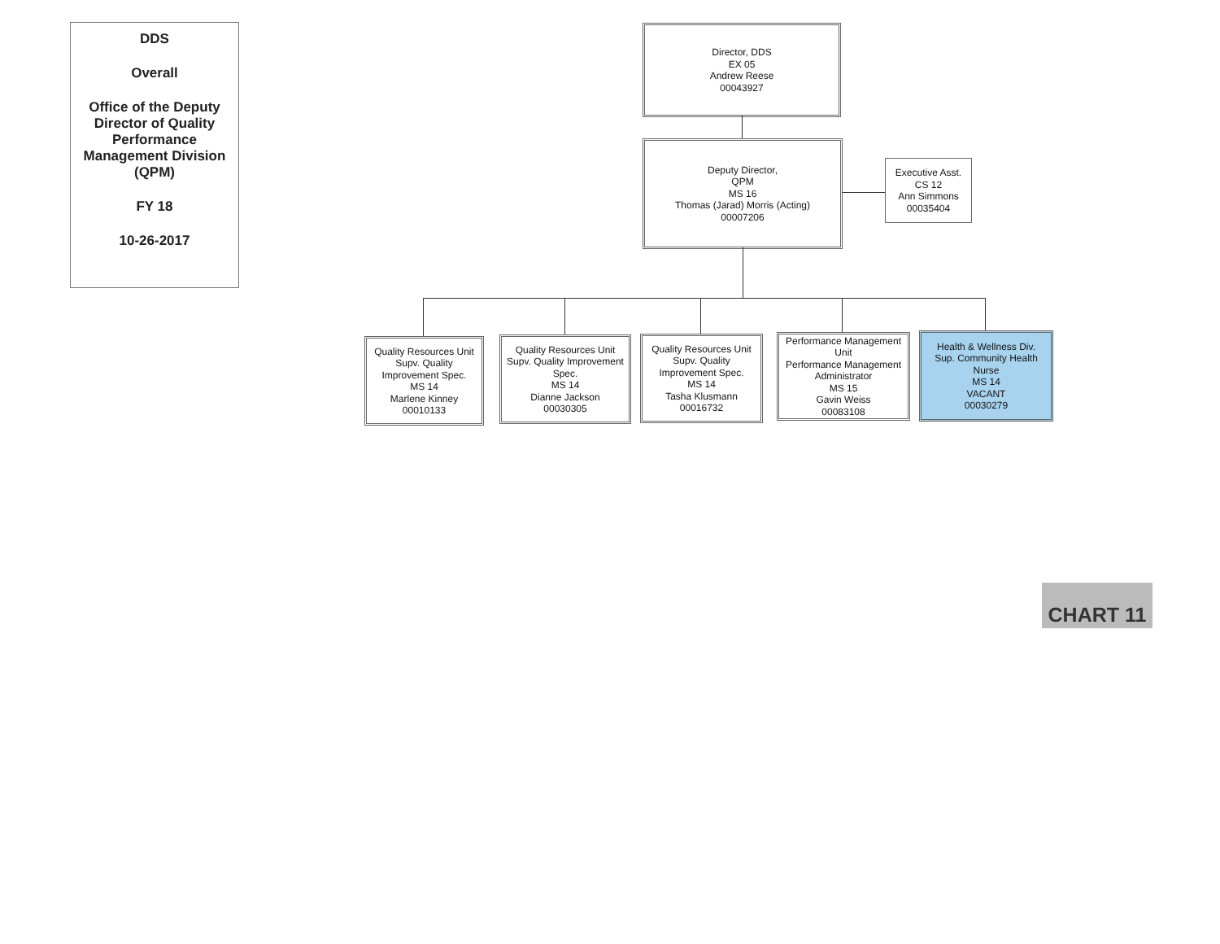DDS
Overall
Office of the Deputy Director of Quality Performance Management Division (QPM)
FY 18
10-26-2017
Director, DDS
EX 05
Andrew Reese
00043927
Deputy Director,
QPM
MS 16
Thomas (Jarad) Morris (Acting)
00007206
Executive Asst.
CS 12
Ann Simmons
00035404
Quality Resources Unit
Supv. Quality
Improvement Spec.
MS 14
Marlene Kinney
00010133
Quality Resources Unit
Supv. Quality Improvement
Spec.
MS 14
Dianne Jackson
00030305
Quality Resources Unit
Supv. Quality
Improvement Spec.
MS 14
Tasha Klusmann
00016732
Performance Management
Unit
Performance Management
Administrator
MS 15
Gavin Weiss
00083108
Health & Wellness Div.
Sup. Community Health
Nurse
MS 14
VACANT
00030279
CHART 11